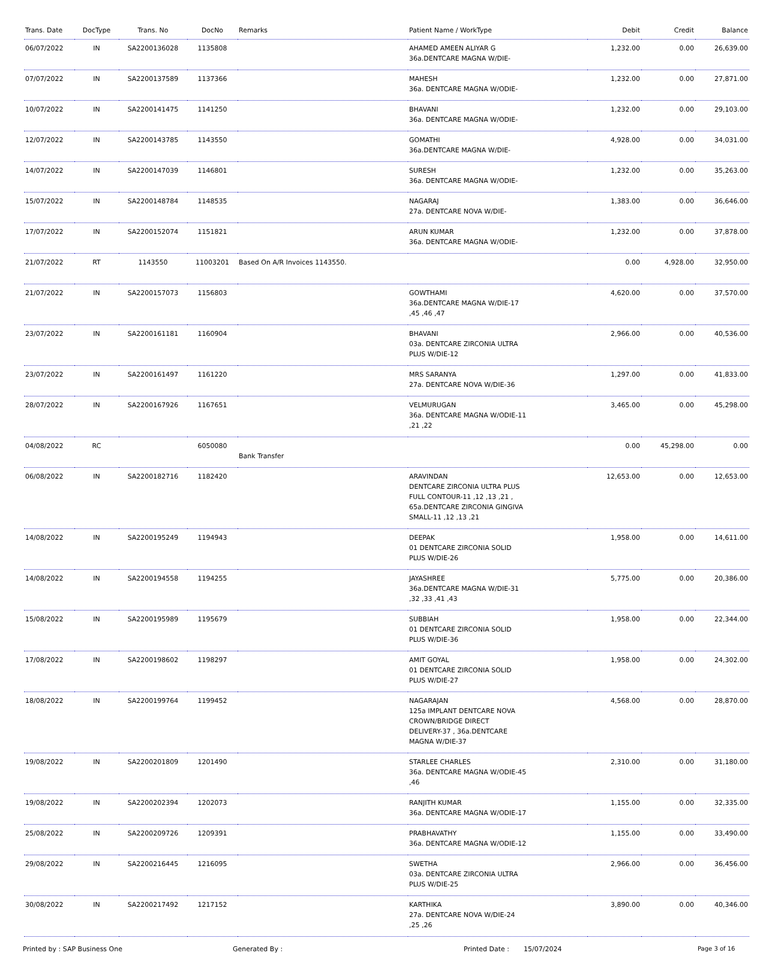| Trans. Date | DocType | Trans. No | DocNo | Remarks | Patient Name / WorkType | Debit | Credit | Balance |
| --- | --- | --- | --- | --- | --- | --- | --- | --- |
| 06/07/2022 | IN | SA2200136028 | 1135808 | | AHAMED AMEEN ALIYAR G 36a.DENTCARE MAGNA W/DIE- | 1,232.00 | 0.00 | 26,639.00 |
| 07/07/2022 | IN | SA2200137589 | 1137366 | | MAHESH 36a. DENTCARE MAGNA W/ODIE- | 1,232.00 | 0.00 | 27,871.00 |
| 10/07/2022 | IN | SA2200141475 | 1141250 | | BHAVANI 36a. DENTCARE MAGNA W/ODIE- | 1,232.00 | 0.00 | 29,103.00 |
| 12/07/2022 | IN | SA2200143785 | 1143550 | | GOMATHI 36a.DENTCARE MAGNA W/DIE- | 4,928.00 | 0.00 | 34,031.00 |
| 14/07/2022 | IN | SA2200147039 | 1146801 | | SURESH 36a. DENTCARE MAGNA W/ODIE- | 1,232.00 | 0.00 | 35,263.00 |
| 15/07/2022 | IN | SA2200148784 | 1148535 | | NAGARAJ 27a. DENTCARE NOVA W/DIE- | 1,383.00 | 0.00 | 36,646.00 |
| 17/07/2022 | IN | SA2200152074 | 1151821 | | ARUN KUMAR 36a. DENTCARE MAGNA W/ODIE- | 1,232.00 | 0.00 | 37,878.00 |
| 21/07/2022 | RT | 1143550 | 11003201 | Based On A/R Invoices 1143550. | | 0.00 | 4,928.00 | 32,950.00 |
| 21/07/2022 | IN | SA2200157073 | 1156803 | | GOWTHAMI 36a.DENTCARE MAGNA W/DIE-17 ,45 ,46 ,47 | 4,620.00 | 0.00 | 37,570.00 |
| 23/07/2022 | IN | SA2200161181 | 1160904 | | BHAVANI 03a. DENTCARE ZIRCONIA ULTRA PLUS W/DIE-12 | 2,966.00 | 0.00 | 40,536.00 |
| 23/07/2022 | IN | SA2200161497 | 1161220 | | MRS SARANYA 27a. DENTCARE NOVA W/DIE-36 | 1,297.00 | 0.00 | 41,833.00 |
| 28/07/2022 | IN | SA2200167926 | 1167651 | | VELMURUGAN 36a. DENTCARE MAGNA W/ODIE-11 ,21 ,22 | 3,465.00 | 0.00 | 45,298.00 |
| 04/08/2022 | RC | | 6050080 | Bank Transfer | | 0.00 | 45,298.00 | 0.00 |
| 06/08/2022 | IN | SA2200182716 | 1182420 | | ARAVINDAN DENTCARE ZIRCONIA ULTRA PLUS FULL CONTOUR-11 ,12 ,13 ,21 , 65a.DENTCARE ZIRCONIA GINGIVA SMALL-11 ,12 ,13 ,21 | 12,653.00 | 0.00 | 12,653.00 |
| 14/08/2022 | IN | SA2200195249 | 1194943 | | DEEPAK 01 DENTCARE ZIRCONIA SOLID PLUS W/DIE-26 | 1,958.00 | 0.00 | 14,611.00 |
| 14/08/2022 | IN | SA2200194558 | 1194255 | | JAYASHREE 36a.DENTCARE MAGNA W/DIE-31 ,32 ,33 ,41 ,43 | 5,775.00 | 0.00 | 20,386.00 |
| 15/08/2022 | IN | SA2200195989 | 1195679 | | SUBBIAH 01 DENTCARE ZIRCONIA SOLID PLUS W/DIE-36 | 1,958.00 | 0.00 | 22,344.00 |
| 17/08/2022 | IN | SA2200198602 | 1198297 | | AMIT GOYAL 01 DENTCARE ZIRCONIA SOLID PLUS W/DIE-27 | 1,958.00 | 0.00 | 24,302.00 |
| 18/08/2022 | IN | SA2200199764 | 1199452 | | NAGARAJAN 125a IMPLANT DENTCARE NOVA CROWN/BRIDGE DIRECT DELIVERY-37 , 36a.DENTCARE MAGNA W/DIE-37 | 4,568.00 | 0.00 | 28,870.00 |
| 19/08/2022 | IN | SA2200201809 | 1201490 | | STARLEE CHARLES 36a. DENTCARE MAGNA W/ODIE-45 ,46 | 2,310.00 | 0.00 | 31,180.00 |
| 19/08/2022 | IN | SA2200202394 | 1202073 | | RANJITH KUMAR 36a. DENTCARE MAGNA W/ODIE-17 | 1,155.00 | 0.00 | 32,335.00 |
| 25/08/2022 | IN | SA2200209726 | 1209391 | | PRABHAVATHY 36a. DENTCARE MAGNA W/ODIE-12 | 1,155.00 | 0.00 | 33,490.00 |
| 29/08/2022 | IN | SA2200216445 | 1216095 | | SWETHA 03a. DENTCARE ZIRCONIA ULTRA PLUS W/DIE-25 | 2,966.00 | 0.00 | 36,456.00 |
| 30/08/2022 | IN | SA2200217492 | 1217152 | | KARTHIKA 27a. DENTCARE NOVA W/DIE-24 ,25 ,26 | 3,890.00 | 0.00 | 40,346.00 |
Printed by : SAP Business One Generated By : Printed Date : 15/07/2024 Page 3 of 16